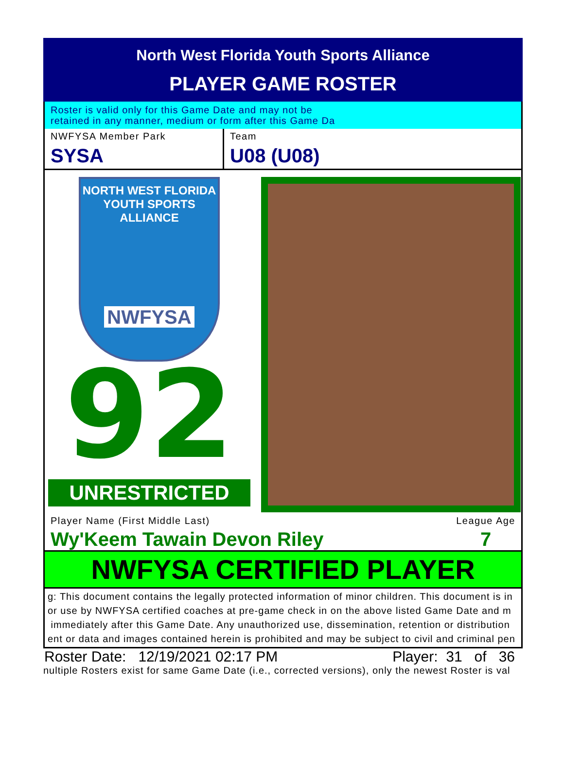North West Florida Youth Sports Alliance
PLAYER GAME ROSTER
Roster is valid only for this Game Date and may not be
retained in any manner, medium or form after this Game Da
NWFYSA Member Park
SYSA
Team
U08 (U08)
NORTH WEST FLORIDA
YOUTH SPORTS ALLIANCE
NWFYSA
92
UNRESTRICTED
Player Name (First Middle Last)
Wy'Keem Tawain Devon Riley
League Age
7
NWFYSA CERTIFIED PLAYER
g: This document contains the legally protected information of minor children. This document is in
or use by NWFYSA certified coaches at pre-game check in on the above listed Game Date and m
immediately after this Game Date. Any unauthorized use, dissemination, retention or distribution
ent or data and images contained herein is prohibited and may be subject to civil and criminal pen
Roster Date: 12/19/2021 02:17 PM Player: 31 of 36
nultiple Rosters exist for same Game Date (i.e., corrected versions), only the newest Roster is val